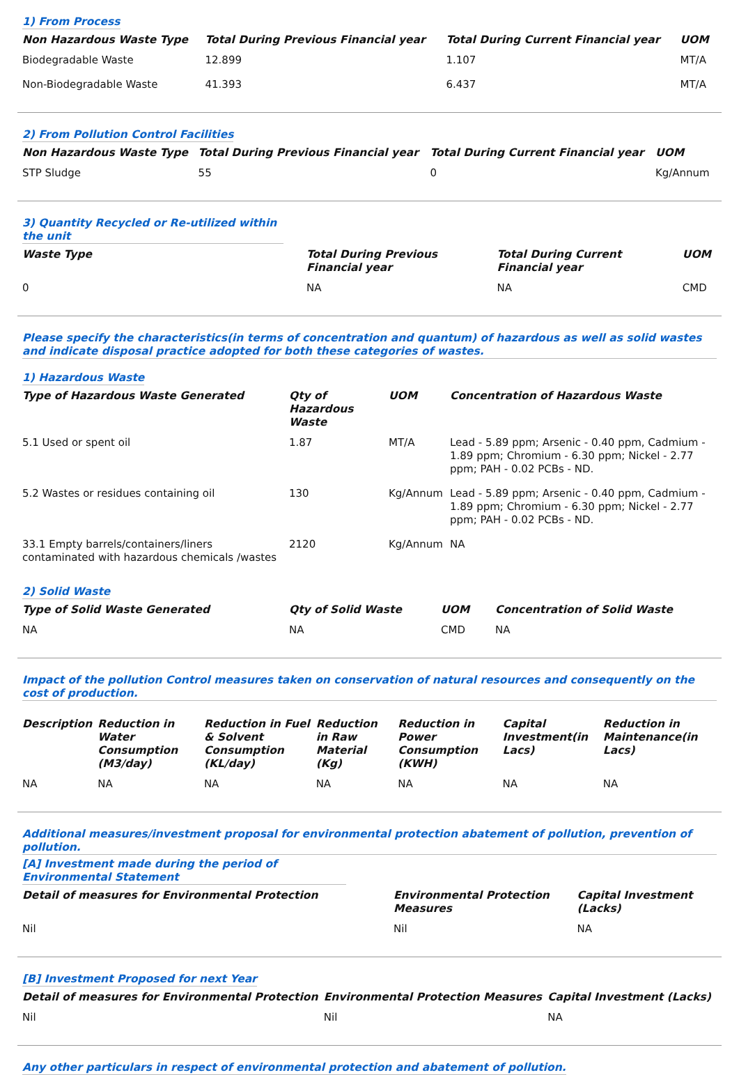1) From Process
| Non Hazardous Waste Type | Total During Previous Financial year | Total During Current Financial year | UOM |
| --- | --- | --- | --- |
| Biodegradable Waste | 12.899 | 1.107 | MT/A |
| Non-Biodegradable Waste | 41.393 | 6.437 | MT/A |
2) From Pollution Control Facilities
| Non Hazardous Waste Type | Total During Previous Financial year | Total During Current Financial year | UOM |
| --- | --- | --- | --- |
| STP Sludge | 55 | 0 | Kg/Annum |
3) Quantity Recycled or Re-utilized within the unit
| Waste Type | Total During Previous Financial year | Total During Current Financial year | UOM |
| --- | --- | --- | --- |
| 0 | NA | NA | CMD |
Please specify the characteristics(in terms of concentration and quantum) of hazardous as well as solid wastes and indicate disposal practice adopted for both these categories of wastes.
1) Hazardous Waste
| Type of Hazardous Waste Generated | Qty of Hazardous Waste | UOM | Concentration of Hazardous Waste |
| --- | --- | --- | --- |
| 5.1 Used or spent oil | 1.87 | MT/A | Lead - 5.89 ppm; Arsenic - 0.40 ppm, Cadmium - 1.89 ppm; Chromium - 6.30 ppm; Nickel - 2.77 ppm; PAH - 0.02 PCBs - ND. |
| 5.2 Wastes or residues containing oil | 130 | Kg/Annum | Lead - 5.89 ppm; Arsenic - 0.40 ppm, Cadmium - 1.89 ppm; Chromium - 6.30 ppm; Nickel - 2.77 ppm; PAH - 0.02 PCBs - ND. |
| 33.1 Empty barrels/containers/liners contaminated with hazardous chemicals /wastes | 2120 | Kg/Annum | NA |
2) Solid Waste
| Type of Solid Waste Generated | Qty of Solid Waste | UOM | Concentration of Solid Waste |
| --- | --- | --- | --- |
| NA | NA | CMD | NA |
Impact of the pollution Control measures taken on conservation of natural resources and consequently on the cost of production.
| Description | Reduction in Water Consumption (M3/day) | Reduction in Fuel & Solvent Consumption (KL/day) | Reduction in Raw Material (Kg) | Reduction in Power Consumption (KWH) | Capital Investment(in Lacs) | Reduction in Maintenance(in Lacs) |
| --- | --- | --- | --- | --- | --- | --- |
| NA | NA | NA | NA | NA | NA | NA |
Additional measures/investment proposal for environmental protection abatement of pollution, prevention of pollution.
[A] Investment made during the period of Environmental Statement
| Detail of measures for Environmental Protection | Environmental Protection Measures | Capital Investment (Lacks) |
| --- | --- | --- |
| Nil | Nil | NA |
[B] Investment Proposed for next Year
| Detail of measures for Environmental Protection | Environmental Protection Measures | Capital Investment (Lacks) |
| --- | --- | --- |
| Nil | Nil | NA |
Any other particulars in respect of environmental protection and abatement of pollution.